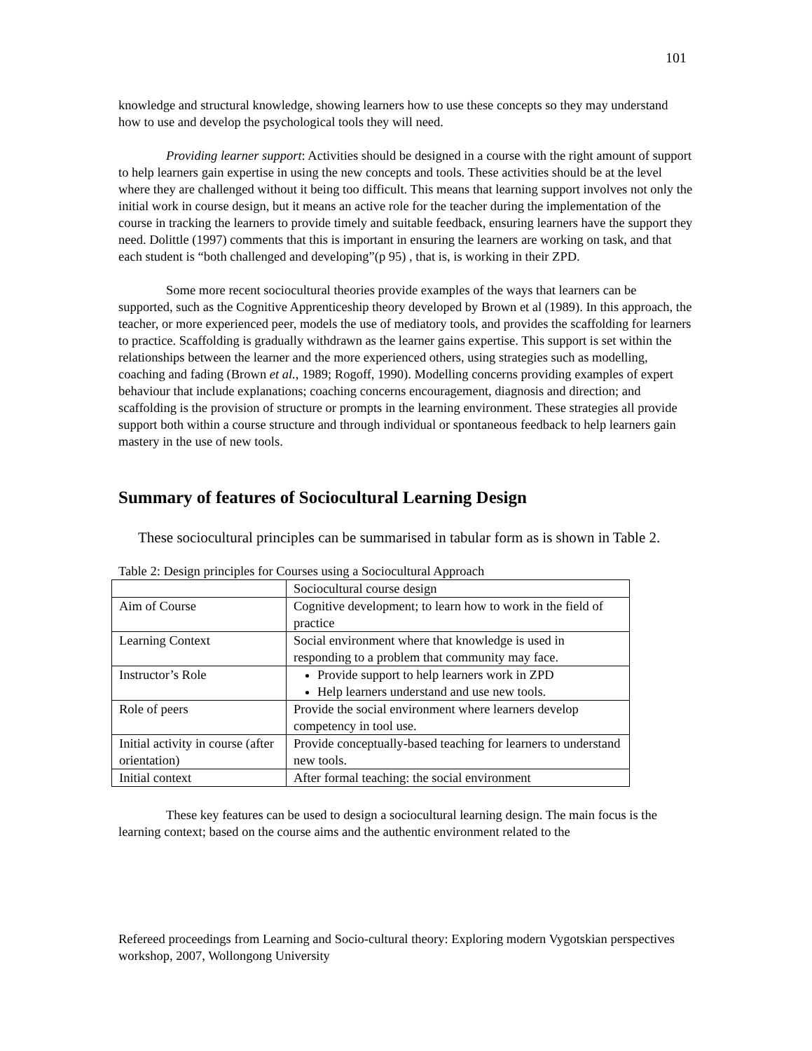101
knowledge and structural knowledge, showing learners how to use these concepts so they may understand how to use and develop the psychological tools they will need.
Providing learner support: Activities should be designed in a course with the right amount of support to help learners gain expertise in using the new concepts and tools. These activities should be at the level where they are challenged without it being too difficult. This means that learning support involves not only the initial work in course design, but it means an active role for the teacher during the implementation of the course in tracking the learners to provide timely and suitable feedback, ensuring learners have the support they need. Dolittle (1997) comments that this is important in ensuring the learners are working on task, and that each student is “both challenged and developing”(p 95) , that is, is working in their ZPD.
Some more recent sociocultural theories provide examples of the ways that learners can be supported, such as the Cognitive Apprenticeship theory developed by Brown et al (1989). In this approach, the teacher, or more experienced peer, models the use of mediatory tools, and provides the scaffolding for learners to practice. Scaffolding is gradually withdrawn as the learner gains expertise. This support is set within the relationships between the learner and the more experienced others, using strategies such as modelling, coaching and fading (Brown et al., 1989; Rogoff, 1990). Modelling concerns providing examples of expert behaviour that include explanations; coaching concerns encouragement, diagnosis and direction; and scaffolding is the provision of structure or prompts in the learning environment. These strategies all provide support both within a course structure and through individual or spontaneous feedback to help learners gain mastery in the use of new tools.
Summary of features of Sociocultural Learning Design
These sociocultural principles can be summarised in tabular form as is shown in Table 2.
Table 2: Design principles for Courses using a Sociocultural Approach
| | Sociocultural course design |
| Aim of Course | Cognitive development; to learn how to work in the field of practice |
| Learning Context | Social environment where that knowledge is used in responding to a problem that community may face. |
| Instructor’s Role | Provide support to help learners work in ZPD Help learners understand and use new tools. |
| Role of peers | Provide the social environment where learners develop competency in tool use. |
| Initial activity in course (after orientation) | Provide conceptually-based teaching for learners to understand new tools. |
| Initial context | After formal teaching: the social environment |
These key features can be used to design a sociocultural learning design. The main focus is the learning context; based on the course aims and the authentic environment related to the
Refereed proceedings from Learning and Socio-cultural theory: Exploring modern Vygotskian perspectives workshop, 2007, Wollongong University